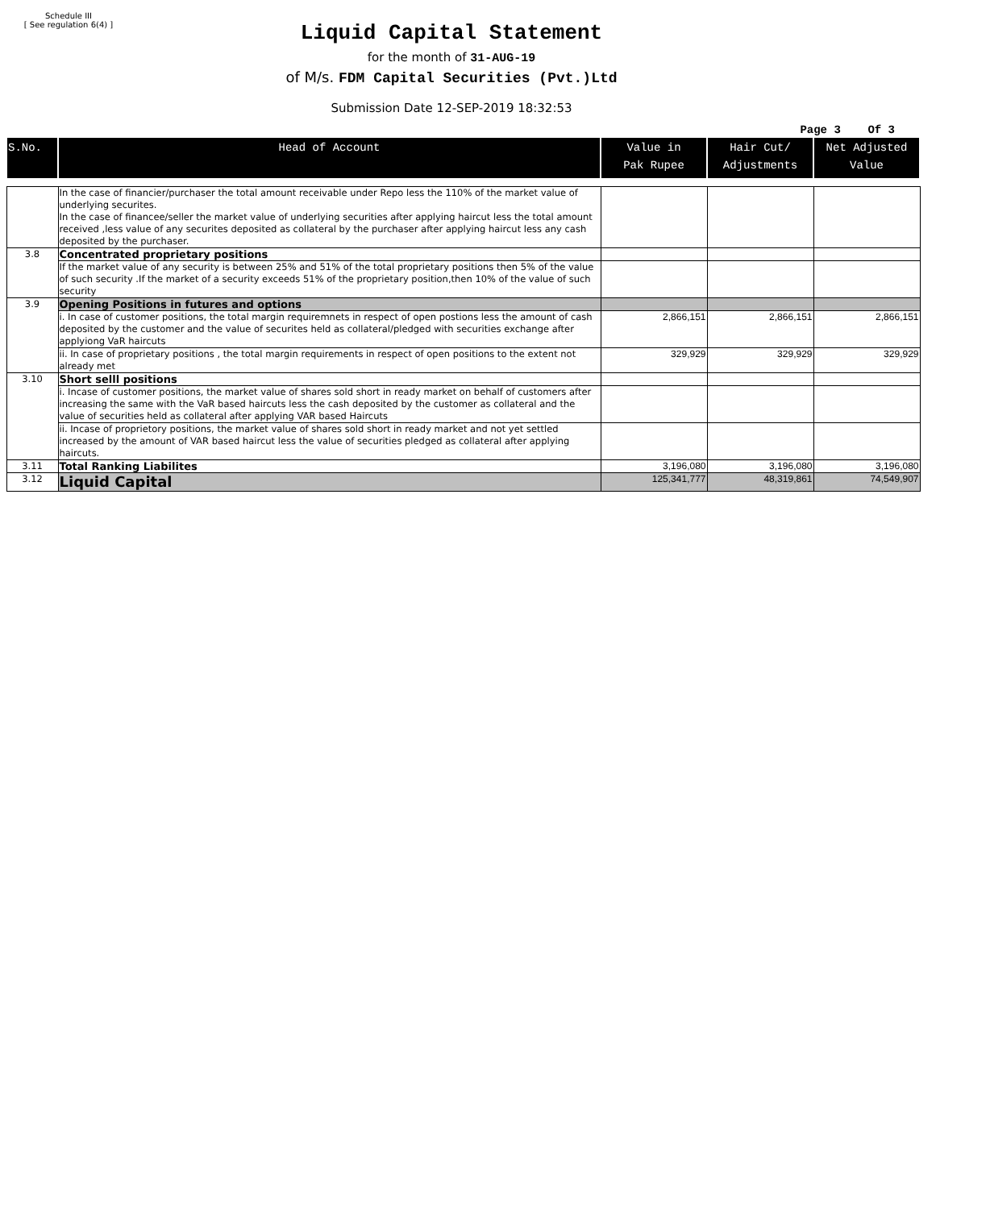Schedule III
[ See regulation 6(4) ]
Liquid Capital Statement
for the month of 31-AUG-19
of M/s. FDM Capital Securities (Pvt.)Ltd
Submission Date 12-SEP-2019 18:32:53
Page 3 Of 3
| S.No. | Head of Account | Value in Pak Rupee | Hair Cut/ Adjustments | Net Adjusted Value |
| --- | --- | --- | --- | --- |
| | In the case of financier/purchaser the total amount receivable under Repo less the 110% of the market value of underlying securites. In the case of financee/seller the market value of underlying securities after applying haircut less the total amount received ,less value of any securites deposited as collateral by the purchaser after applying haircut less any cash deposited by the purchaser. | | | |
| 3.8 | Concentrated proprietary positions | | | |
| | If the market value of any security is between 25% and 51% of the total proprietary positions then 5% of the value of such security .If the market of a security exceeds 51% of the proprietary position,then 10% of the value of such security | | | |
| 3.9 | Opening Positions in futures and options | | | |
| | i. In case of customer positions, the total margin requiremnets in respect of open postions less the amount of cash deposited by the customer and the value of securites held as collateral/pledged with securities exchange after applyiong VaR haircuts | 2,866,151 | 2,866,151 | 2,866,151 |
| | ii. In case of proprietary positions , the total margin requirements in respect of open positions to the extent not already met | 329,929 | 329,929 | 329,929 |
| 3.10 | Short selll positions | | | |
| | i. Incase of customer positions, the market value of shares sold short in ready market on behalf of customers after increasing the same with the VaR based haircuts less the cash deposited by the customer as collateral and the value of securities held as collateral after applying VAR based Haircuts | | | |
| | ii. Incase of proprietory positions, the market value of shares sold short in ready market and not yet settled increased by the amount of VAR based haircut less the value of securities pledged as collateral after applying haircuts. | | | |
| 3.11 | Total Ranking Liabilites | 3,196,080 | 3,196,080 | 3,196,080 |
| 3.12 | Liquid Capital | 125,341,777 | 48,319,861 | 74,549,907 |